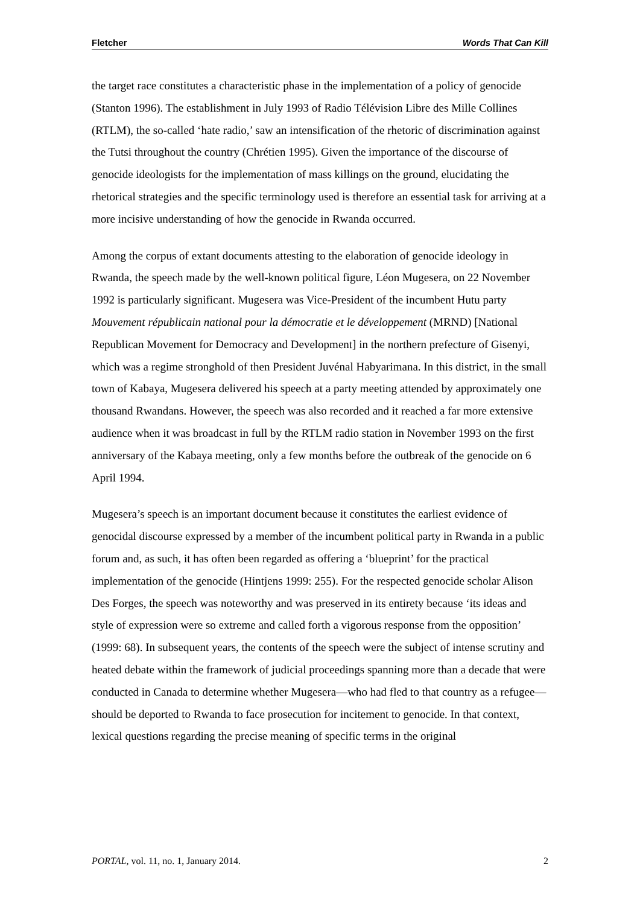Fletcher Words That Can Kill
the target race constitutes a characteristic phase in the implementation of a policy of genocide (Stanton 1996). The establishment in July 1993 of Radio Télévision Libre des Mille Collines (RTLM), the so-called ‘hate radio,’ saw an intensification of the rhetoric of discrimination against the Tutsi throughout the country (Chrétien 1995). Given the importance of the discourse of genocide ideologists for the implementation of mass killings on the ground, elucidating the rhetorical strategies and the specific terminology used is therefore an essential task for arriving at a more incisive understanding of how the genocide in Rwanda occurred.
Among the corpus of extant documents attesting to the elaboration of genocide ideology in Rwanda, the speech made by the well-known political figure, Léon Mugesera, on 22 November 1992 is particularly significant. Mugesera was Vice-President of the incumbent Hutu party Mouvement républicain national pour la démocratie et le développement (MRND) [National Republican Movement for Democracy and Development] in the northern prefecture of Gisenyi, which was a regime stronghold of then President Juvénal Habyarimana. In this district, in the small town of Kabaya, Mugesera delivered his speech at a party meeting attended by approximately one thousand Rwandans. However, the speech was also recorded and it reached a far more extensive audience when it was broadcast in full by the RTLM radio station in November 1993 on the first anniversary of the Kabaya meeting, only a few months before the outbreak of the genocide on 6 April 1994.
Mugesera’s speech is an important document because it constitutes the earliest evidence of genocidal discourse expressed by a member of the incumbent political party in Rwanda in a public forum and, as such, it has often been regarded as offering a ‘blueprint’ for the practical implementation of the genocide (Hintjens 1999: 255). For the respected genocide scholar Alison Des Forges, the speech was noteworthy and was preserved in its entirety because ‘its ideas and style of expression were so extreme and called forth a vigorous response from the opposition’ (1999: 68). In subsequent years, the contents of the speech were the subject of intense scrutiny and heated debate within the framework of judicial proceedings spanning more than a decade that were conducted in Canada to determine whether Mugesera—who had fled to that country as a refugee—should be deported to Rwanda to face prosecution for incitement to genocide. In that context, lexical questions regarding the precise meaning of specific terms in the original
PORTAL, vol. 11, no. 1, January 2014. 2